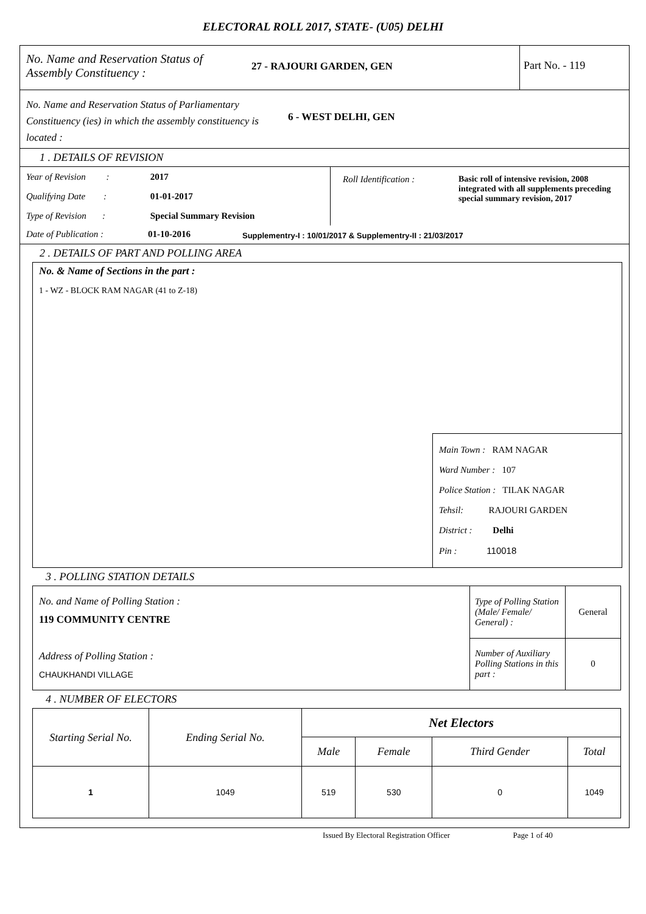ELECTORAL ROLL 2017, STATE- (U05) DELHI
No. Name and Reservation Status of Assembly Constituency :
27 - RAJOURI GARDEN, GEN Part No. - 119
No. Name and Reservation Status of Parliamentary Constituency (ies) in which the assembly constituency is located :
6 - WEST DELHI, GEN
1 . DETAILS OF REVISION
Year of Revision : 2017
Qualifying Date : 01-01-2017
Type of Revision : Special Summary Revision
Roll Identification : Basic roll of intensive revision, 2008 integrated with all supplements preceding special summary revision, 2017
Date of Publication : 01-10-2016 Supplementry-I : 10/01/2017 & Supplementry-II : 21/03/2017
2 . DETAILS OF PART AND POLLING AREA
No. & Name of Sections in the part :
1 - WZ - BLOCK RAM NAGAR (41 to Z-18)
Main Town : RAM NAGAR
Ward Number : 107
Police Station : TILAK NAGAR
Tehsil: RAJOURI GARDEN
District : Delhi
Pin : 110018
3 . POLLING STATION DETAILS
| No. and Name of Polling Station : 119 COMMUNITY CENTRE Address of Polling Station : CHAUKHANDI VILLAGE | Type of Polling Station (Male/ Female/ General) : | General |
| | Number of Auxiliary Polling Stations in this part : | 0 |
4 . NUMBER OF ELECTORS
| Starting Serial No. | Ending Serial No. | Net Electors | | | |
| --- | --- | --- | --- | --- | --- |
| | | Male | Female | Third Gender | Total |
| 1 | 1049 | 519 | 530 | 0 | 1049 |
Issued By Electoral Registration Officer Page 1 of 40